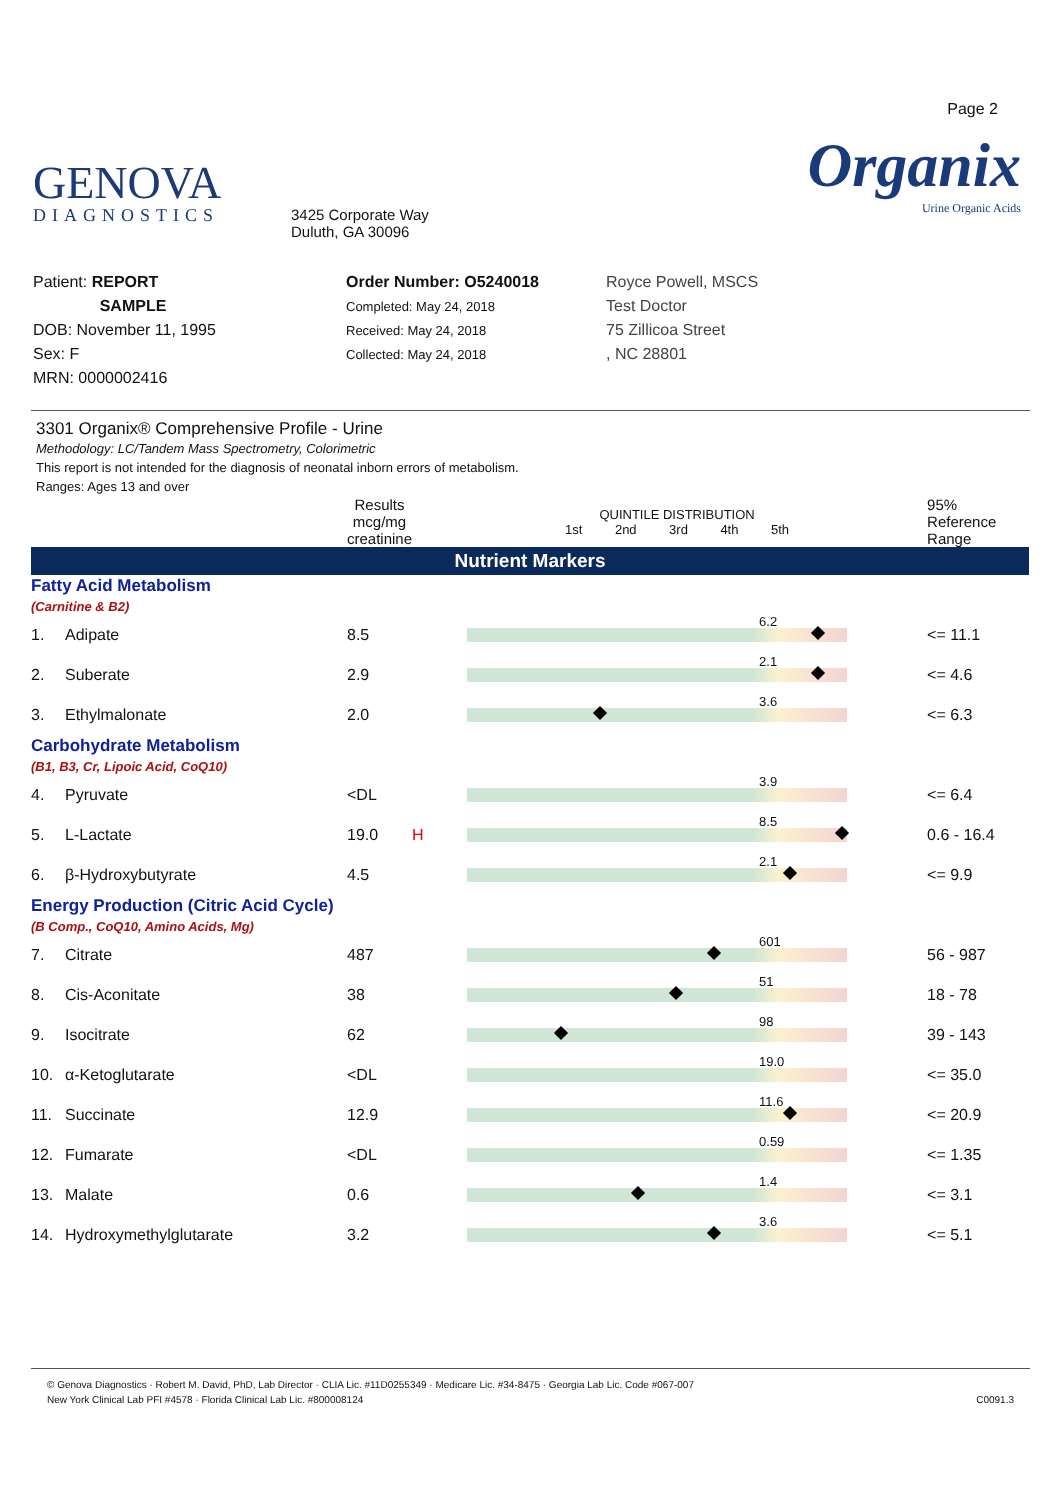Page 2
GENOVA
DIAGNOSTICS
3425 Corporate Way
Duluth, GA 30096
Organix
Urine Organic Acids
Patient: REPORT
SAMPLE
DOB: November 11, 1995
Sex: F
MRN: 0000002416
Order Number: O5240018
Completed: May 24, 2018
Received: May 24, 2018
Collected: May 24, 2018
Royce Powell, MSCS
Test Doctor
75 Zillicoa Street
, NC 28801
3301 Organix® Comprehensive Profile - Urine
Methodology: LC/Tandem Mass Spectrometry, Colorimetric
This report is not intended for the diagnosis of neonatal inborn errors of metabolism.
Ranges: Ages 13 and over
| | | Results mcg/mg creatinine | | QUINTILE DISTRIBUTION 1st 2nd 3rd 4th 5th | 95% Reference Range |
| Nutrient Markers | | | | | |
| Fatty Acid Metabolism | | | | | |
| (Carnitine & B2) | | | | | |
| 1. | Adipate | 8.5 | | 6.2 | <= 11.1 |
| 2. | Suberate | 2.9 | | 2.1 | <= 4.6 |
| 3. | Ethylmalonate | 2.0 | | 3.6 | <= 6.3 |
| Carbohydrate Metabolism | | | | | |
| (B1, B3, Cr, Lipoic Acid, CoQ10) | | | | | |
| 4. | Pyruvate | <DL | | 3.9 | <= 6.4 |
| 5. | L-Lactate | 19.0 | H | 8.5 | 0.6 - 16.4 |
| 6. | β-Hydroxybutyrate | 4.5 | | 2.1 | <= 9.9 |
| Energy Production (Citric Acid Cycle) | | | | | |
| (B Comp., CoQ10, Amino Acids, Mg) | | | | | |
| 7. | Citrate | 487 | | 601 | 56 - 987 |
| 8. | Cis-Aconitate | 38 | | 51 | 18 - 78 |
| 9. | Isocitrate | 62 | | 98 | 39 - 143 |
| 10. | α-Ketoglutarate | <DL | | 19.0 | <= 35.0 |
| 11. | Succinate | 12.9 | | 11.6 | <= 20.9 |
| 12. | Fumarate | <DL | | 0.59 | <= 1.35 |
| 13. | Malate | 0.6 | | 1.4 | <= 3.1 |
| 14. | Hydroxymethylglutarate | 3.2 | | 3.6 | <= 5.1 |
© Genova Diagnostics · Robert M. David, PhD, Lab Director · CLIA Lic. #11D0255349 · Medicare Lic. #34-8475 · Georgia Lab Lic. Code #067-007
New York Clinical Lab PFI #4578 · Florida Clinical Lab Lic. #800008124 C0091.3